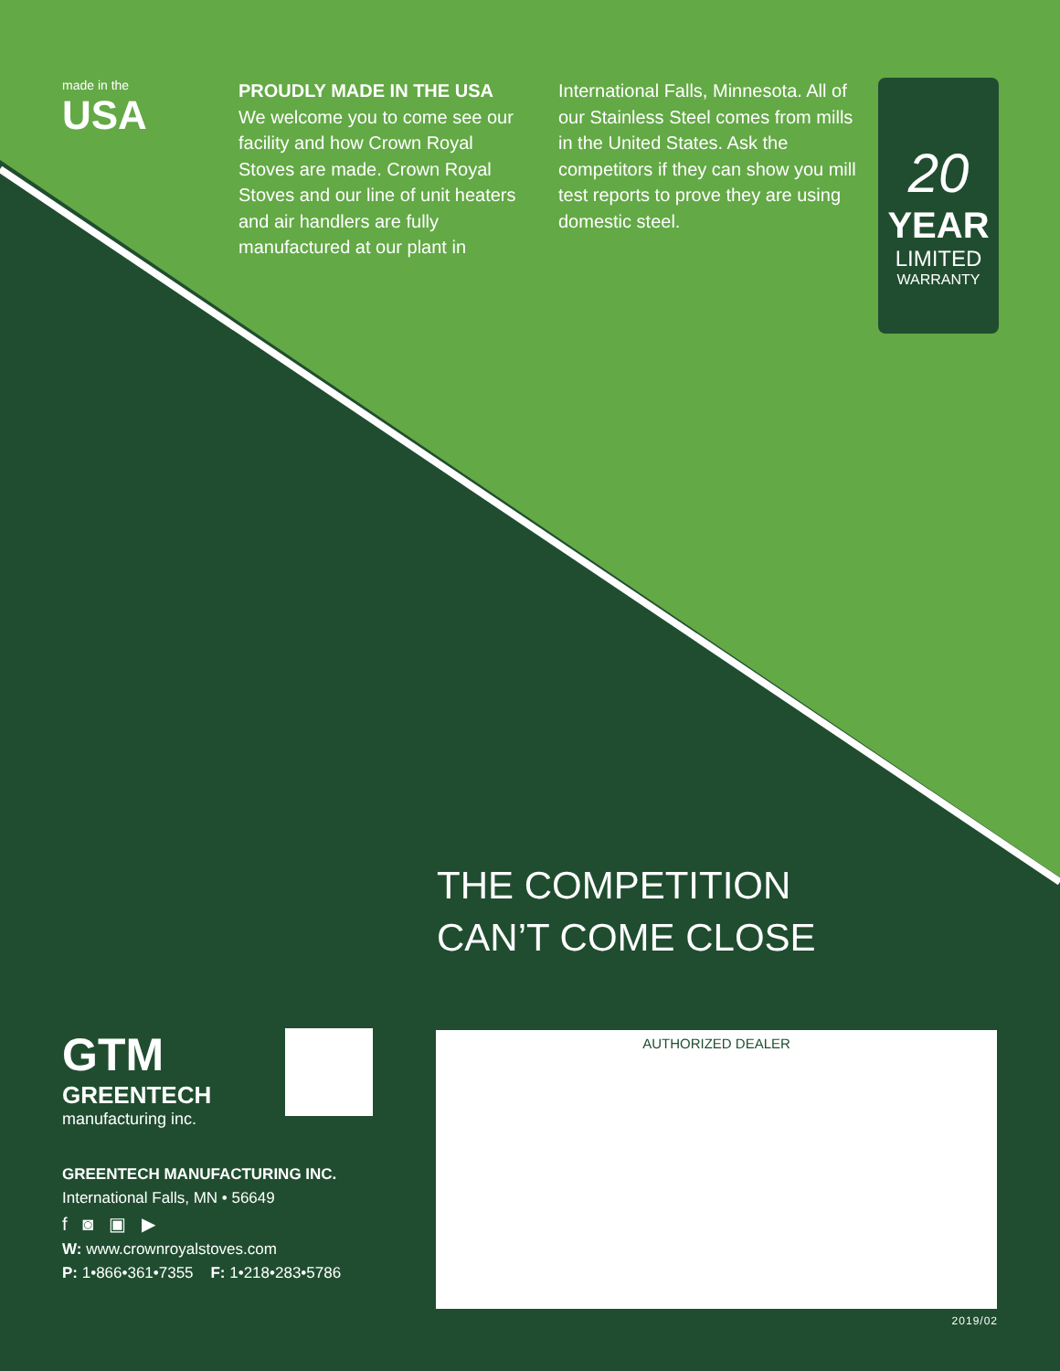made in the
USA
PROUDLY MADE IN THE USA
We welcome you to come see our facility and how Crown Royal Stoves are made. Crown Royal Stoves and our line of unit heaters and air handlers are fully manufactured at our plant in
International Falls, Minnesota. All of our Stainless Steel comes from mills in the United States. Ask the competitors if they can show you mill test reports to prove they are using domestic steel.
20
YEAR
LIMITED
WARRANTY
THE COMPETITION
CAN’T COME CLOSE
GTM
GREENTECH
manufacturing inc.
GREENTECH MANUFACTURING INC.
International Falls, MN • 56649
f ◙ ▣ ▶
W: www.crownroyalstoves.com
P: 1•866•361•7355 F: 1•218•283•5786
AUTHORIZED DEALER
2019/02